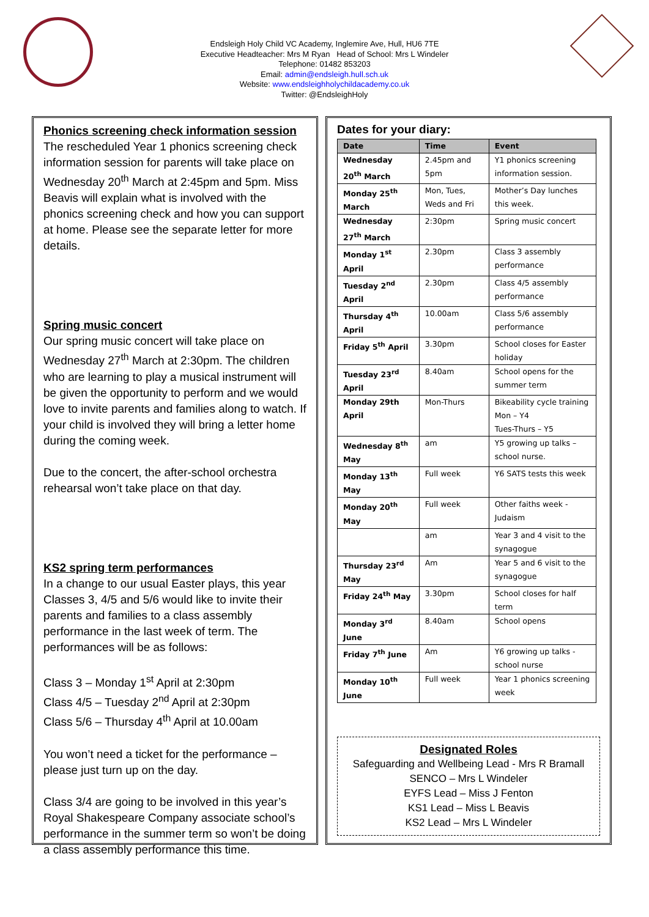Endsleigh Holy Child VC Academy, Inglemire Ave, Hull, HU6 7TE
Executive Headteacher: Mrs M Ryan Head of School: Mrs L Windeler
Telephone: 01482 853203
Email: admin@endsleigh.hull.sch.uk
Website: www.endsleighholychildacademy.co.uk
Twitter: @EndsleighHoly
Phonics screening check information session
The rescheduled Year 1 phonics screening check information session for parents will take place on Wednesday 20<sup>th</sup> March at 2:45pm and 5pm. Miss Beavis will explain what is involved with the phonics screening check and how you can support at home. Please see the separate letter for more details.
Spring music concert
Our spring music concert will take place on Wednesday 27<sup>th</sup> March at 2:30pm. The children who are learning to play a musical instrument will be given the opportunity to perform and we would love to invite parents and families along to watch. If your child is involved they will bring a letter home during the coming week.
Due to the concert, the after-school orchestra rehearsal won’t take place on that day.
KS2 spring term performances
In a change to our usual Easter plays, this year Classes 3, 4/5 and 5/6 would like to invite their parents and families to a class assembly performance in the last week of term. The performances will be as follows:
Class 3 – Monday 1<sup>st</sup> April at 2:30pm
Class 4/5 – Tuesday 2<sup>nd</sup> April at 2:30pm
Class 5/6 – Thursday 4<sup>th</sup> April at 10.00am
You won’t need a ticket for the performance – please just turn up on the day.
Class 3/4 are going to be involved in this year’s Royal Shakespeare Company associate school’s performance in the summer term so won’t be doing a class assembly performance this time.
Dates for your diary:
| Date | Time | Event |
| --- | --- | --- |
| Wednesday 20<sup>th</sup> March | 2.45pm and 5pm | Y1 phonics screening information session. |
| Monday 25<sup>th</sup> March | Mon, Tues, Weds and Fri | Mother’s Day lunches this week. |
| Wednesday 27<sup>th</sup> March | 2:30pm | Spring music concert |
| Monday 1<sup>st</sup> April | 2.30pm | Class 3 assembly performance |
| Tuesday 2<sup>nd</sup> April | 2.30pm | Class 4/5 assembly performance |
| Thursday 4<sup>th</sup> April | 10.00am | Class 5/6 assembly performance |
| Friday 5<sup>th</sup> April | 3.30pm | School closes for Easter holiday |
| Tuesday 23<sup>rd</sup> April | 8.40am | School opens for the summer term |
| Monday 29th April | Mon-Thurs | Bikeability cycle training Mon – Y4 Tues-Thurs – Y5 |
| Wednesday 8<sup>th</sup> May | am | Y5 growing up talks – school nurse. |
| Monday 13<sup>th</sup> May | Full week | Y6 SATS tests this week |
| Monday 20<sup>th</sup> May | Full week | Other faiths week - Judaism |
| | am | Year 3 and 4 visit to the synagogue |
| Thursday 23<sup>rd</sup> May | Am | Year 5 and 6 visit to the synagogue |
| Friday 24<sup>th</sup> May | 3.30pm | School closes for half term |
| Monday 3<sup>rd</sup> June | 8.40am | School opens |
| Friday 7<sup>th</sup> June | Am | Y6 growing up talks - school nurse |
| Monday 10<sup>th</sup> June | Full week | Year 1 phonics screening week |
Designated Roles
Safeguarding and Wellbeing Lead - Mrs R Bramall
SENCO – Mrs L Windeler
EYFS Lead – Miss J Fenton
KS1 Lead – Miss L Beavis
KS2 Lead – Mrs L Windeler